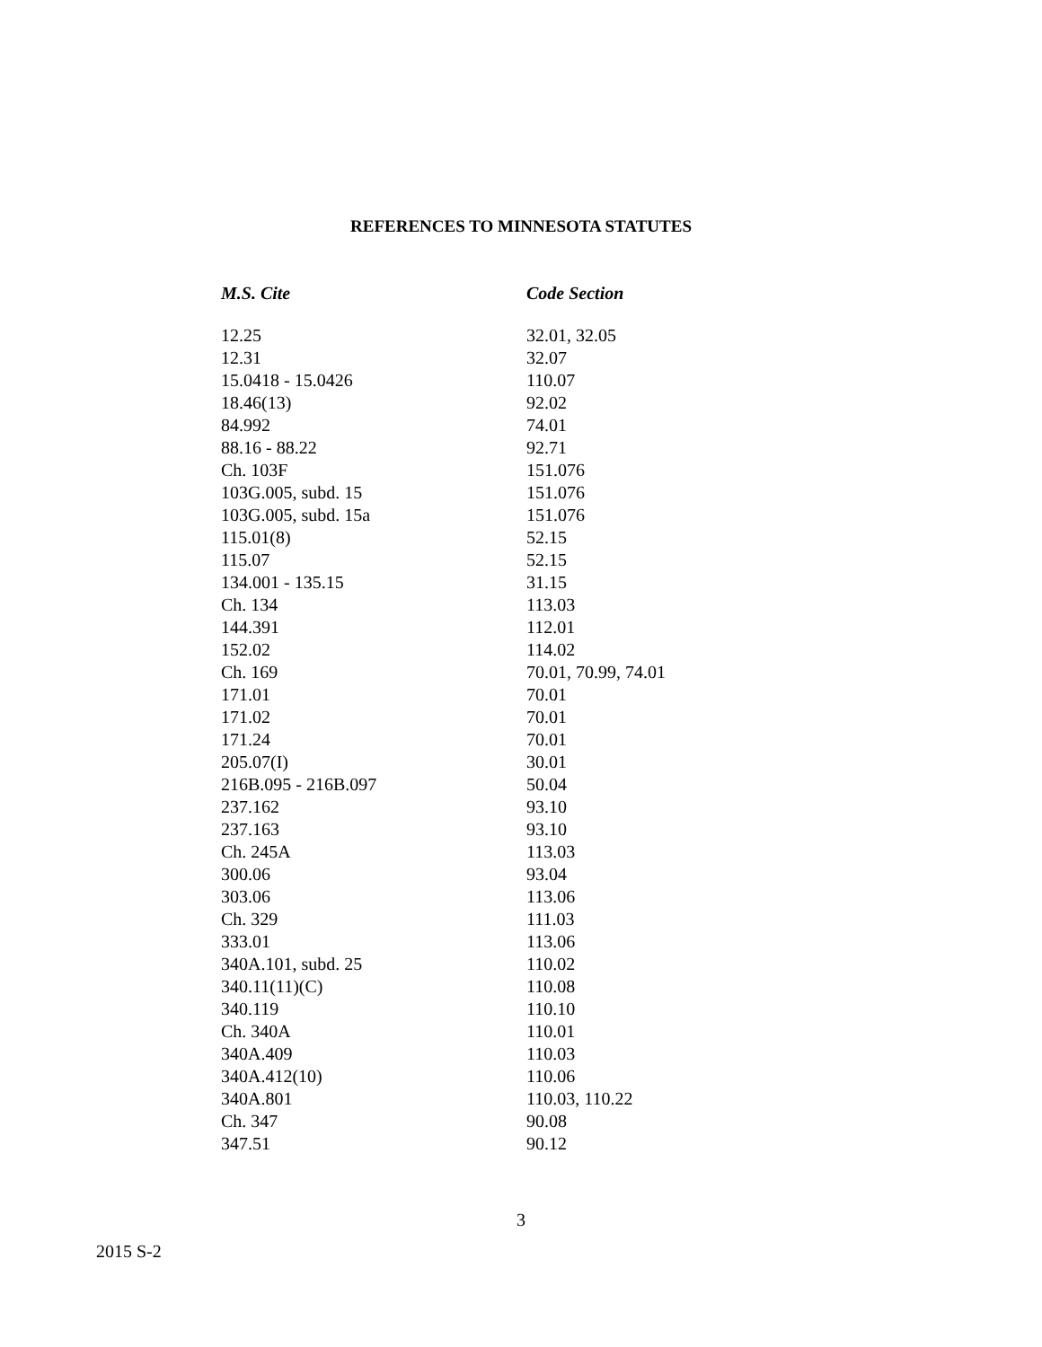REFERENCES TO MINNESOTA STATUTES
| M.S. Cite | Code Section |
| --- | --- |
| 12.25 | 32.01, 32.05 |
| 12.31 | 32.07 |
| 15.0418 - 15.0426 | 110.07 |
| 18.46(13) | 92.02 |
| 84.992 | 74.01 |
| 88.16 - 88.22 | 92.71 |
| Ch. 103F | 151.076 |
| 103G.005, subd. 15 | 151.076 |
| 103G.005, subd. 15a | 151.076 |
| 115.01(8) | 52.15 |
| 115.07 | 52.15 |
| 134.001 - 135.15 | 31.15 |
| Ch. 134 | 113.03 |
| 144.391 | 112.01 |
| 152.02 | 114.02 |
| Ch. 169 | 70.01, 70.99, 74.01 |
| 171.01 | 70.01 |
| 171.02 | 70.01 |
| 171.24 | 70.01 |
| 205.07(I) | 30.01 |
| 216B.095 - 216B.097 | 50.04 |
| 237.162 | 93.10 |
| 237.163 | 93.10 |
| Ch. 245A | 113.03 |
| 300.06 | 93.04 |
| 303.06 | 113.06 |
| Ch. 329 | 111.03 |
| 333.01 | 113.06 |
| 340A.101, subd. 25 | 110.02 |
| 340.11(11)(C) | 110.08 |
| 340.119 | 110.10 |
| Ch. 340A | 110.01 |
| 340A.409 | 110.03 |
| 340A.412(10) | 110.06 |
| 340A.801 | 110.03, 110.22 |
| Ch. 347 | 90.08 |
| 347.51 | 90.12 |
3
2015 S-2